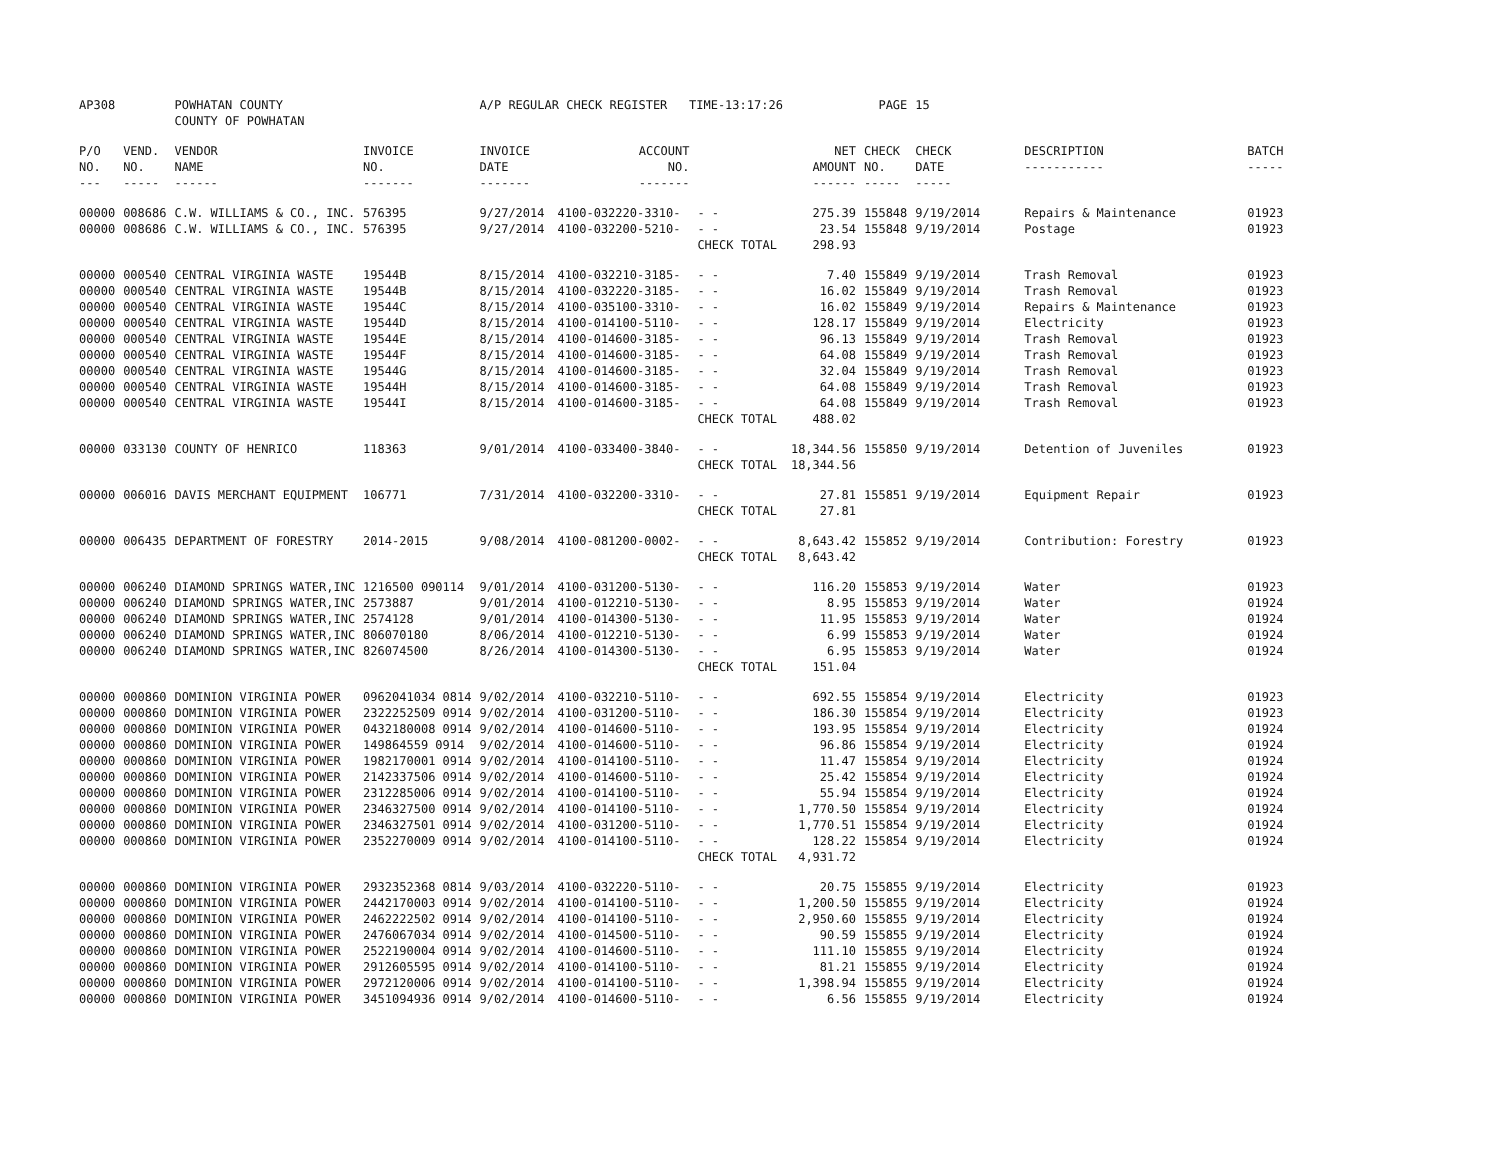| AP308 | | POWHATAN COUNTY COUNTY OF POWHATAN | | A/P REGULAR CHECK REGISTER TIME-13:17:26 | | | | PAGE | 15 | | | |
| P/O NO. --- | VEND. NO. ----- | VENDOR NAME ------ | INVOICE NO. ------- | INVOICE DATE ------- | ACCOUNT NO. ------- | | NET AMOUNT ------ | CHECK NO. ----- | CHECK DATE ----- | DESCRIPTION ----------- | BATCH ----- | |
| 00000 | 008686 | C.W. WILLIAMS & CO., INC. | 576395 | 9/27/2014 | 4100-032220-3310- | - - | 275.39 | 155848 | 9/19/2014 | Repairs & Maintenance | 01923 | |
| 00000 | 008686 | C.W. WILLIAMS & CO., INC. | 576395 | 9/27/2014 | 4100-032200-5210- | - - | 23.54 | 155848 | 9/19/2014 | Postage | 01923 | |
| | | | | | | CHECK TOTAL | 298.93 | | | | | |
| 00000 | 000540 | CENTRAL VIRGINIA WASTE | 19544B | 8/15/2014 | 4100-032210-3185- | - - | 7.40 | 155849 | 9/19/2014 | Trash Removal | 01923 | |
| 00000 | 000540 | CENTRAL VIRGINIA WASTE | 19544B | 8/15/2014 | 4100-032220-3185- | - - | 16.02 | 155849 | 9/19/2014 | Trash Removal | 01923 | |
| 00000 | 000540 | CENTRAL VIRGINIA WASTE | 19544C | 8/15/2014 | 4100-035100-3310- | - - | 16.02 | 155849 | 9/19/2014 | Repairs & Maintenance | 01923 | |
| 00000 | 000540 | CENTRAL VIRGINIA WASTE | 19544D | 8/15/2014 | 4100-014100-5110- | - - | 128.17 | 155849 | 9/19/2014 | Electricity | 01923 | |
| 00000 | 000540 | CENTRAL VIRGINIA WASTE | 19544E | 8/15/2014 | 4100-014600-3185- | - - | 96.13 | 155849 | 9/19/2014 | Trash Removal | 01923 | |
| 00000 | 000540 | CENTRAL VIRGINIA WASTE | 19544F | 8/15/2014 | 4100-014600-3185- | - - | 64.08 | 155849 | 9/19/2014 | Trash Removal | 01923 | |
| 00000 | 000540 | CENTRAL VIRGINIA WASTE | 19544G | 8/15/2014 | 4100-014600-3185- | - - | 32.04 | 155849 | 9/19/2014 | Trash Removal | 01923 | |
| 00000 | 000540 | CENTRAL VIRGINIA WASTE | 19544H | 8/15/2014 | 4100-014600-3185- | - - | 64.08 | 155849 | 9/19/2014 | Trash Removal | 01923 | |
| 00000 | 000540 | CENTRAL VIRGINIA WASTE | 19544I | 8/15/2014 | 4100-014600-3185- | - - | 64.08 | 155849 | 9/19/2014 | Trash Removal | 01923 | |
| | | | | | | CHECK TOTAL | 488.02 | | | | | |
| 00000 | 033130 | COUNTY OF HENRICO | 118363 | 9/01/2014 | 4100-033400-3840- | - - | 18,344.56 | 155850 | 9/19/2014 | Detention of Juveniles | 01923 | |
| | | | | | | CHECK TOTAL | 18,344.56 | | | | | |
| 00000 | 006016 | DAVIS MERCHANT EQUIPMENT | 106771 | 7/31/2014 | 4100-032200-3310- | - - | 27.81 | 155851 | 9/19/2014 | Equipment Repair | 01923 | |
| | | | | | | CHECK TOTAL | 27.81 | | | | | |
| 00000 | 006435 | DEPARTMENT OF FORESTRY | 2014-2015 | 9/08/2014 | 4100-081200-0002- | - - | 8,643.42 | 155852 | 9/19/2014 | Contribution: Forestry | 01923 | |
| | | | | | | CHECK TOTAL | 8,643.42 | | | | | |
| 00000 | 006240 | DIAMOND SPRINGS WATER,INC | 1216500 090114 | 9/01/2014 | 4100-031200-5130- | - - | 116.20 | 155853 | 9/19/2014 | Water | 01923 | |
| 00000 | 006240 | DIAMOND SPRINGS WATER,INC | 2573887 | 9/01/2014 | 4100-012210-5130- | - - | 8.95 | 155853 | 9/19/2014 | Water | 01924 | |
| 00000 | 006240 | DIAMOND SPRINGS WATER,INC | 2574128 | 9/01/2014 | 4100-014300-5130- | - - | 11.95 | 155853 | 9/19/2014 | Water | 01924 | |
| 00000 | 006240 | DIAMOND SPRINGS WATER,INC | 806070180 | 8/06/2014 | 4100-012210-5130- | - - | 6.99 | 155853 | 9/19/2014 | Water | 01924 | |
| 00000 | 006240 | DIAMOND SPRINGS WATER,INC | 826074500 | 8/26/2014 | 4100-014300-5130- | - - | 6.95 | 155853 | 9/19/2014 | Water | 01924 | |
| | | | | | | CHECK TOTAL | 151.04 | | | | | |
| 00000 | 000860 | DOMINION VIRGINIA POWER | 0962041034 0814 | 9/02/2014 | 4100-032210-5110- | - - | 692.55 | 155854 | 9/19/2014 | Electricity | 01923 | |
| 00000 | 000860 | DOMINION VIRGINIA POWER | 2322252509 0914 | 9/02/2014 | 4100-031200-5110- | - - | 186.30 | 155854 | 9/19/2014 | Electricity | 01923 | |
| 00000 | 000860 | DOMINION VIRGINIA POWER | 0432180008 0914 | 9/02/2014 | 4100-014600-5110- | - - | 193.95 | 155854 | 9/19/2014 | Electricity | 01924 | |
| 00000 | 000860 | DOMINION VIRGINIA POWER | 149864559 0914 | 9/02/2014 | 4100-014600-5110- | - - | 96.86 | 155854 | 9/19/2014 | Electricity | 01924 | |
| 00000 | 000860 | DOMINION VIRGINIA POWER | 1982170001 0914 | 9/02/2014 | 4100-014100-5110- | - - | 11.47 | 155854 | 9/19/2014 | Electricity | 01924 | |
| 00000 | 000860 | DOMINION VIRGINIA POWER | 2142337506 0914 | 9/02/2014 | 4100-014600-5110- | - - | 25.42 | 155854 | 9/19/2014 | Electricity | 01924 | |
| 00000 | 000860 | DOMINION VIRGINIA POWER | 2312285006 0914 | 9/02/2014 | 4100-014100-5110- | - - | 55.94 | 155854 | 9/19/2014 | Electricity | 01924 | |
| 00000 | 000860 | DOMINION VIRGINIA POWER | 2346327500 0914 | 9/02/2014 | 4100-014100-5110- | - - | 1,770.50 | 155854 | 9/19/2014 | Electricity | 01924 | |
| 00000 | 000860 | DOMINION VIRGINIA POWER | 2346327501 0914 | 9/02/2014 | 4100-031200-5110- | - - | 1,770.51 | 155854 | 9/19/2014 | Electricity | 01924 | |
| 00000 | 000860 | DOMINION VIRGINIA POWER | 2352270009 0914 | 9/02/2014 | 4100-014100-5110- | - - | 128.22 | 155854 | 9/19/2014 | Electricity | 01924 | |
| | | | | | | CHECK TOTAL | 4,931.72 | | | | | |
| 00000 | 000860 | DOMINION VIRGINIA POWER | 2932352368 0814 | 9/03/2014 | 4100-032220-5110- | - - | 20.75 | 155855 | 9/19/2014 | Electricity | 01923 | |
| 00000 | 000860 | DOMINION VIRGINIA POWER | 2442170003 0914 | 9/02/2014 | 4100-014100-5110- | - - | 1,200.50 | 155855 | 9/19/2014 | Electricity | 01924 | |
| 00000 | 000860 | DOMINION VIRGINIA POWER | 2462222502 0914 | 9/02/2014 | 4100-014100-5110- | - - | 2,950.60 | 155855 | 9/19/2014 | Electricity | 01924 | |
| 00000 | 000860 | DOMINION VIRGINIA POWER | 2476067034 0914 | 9/02/2014 | 4100-014500-5110- | - - | 90.59 | 155855 | 9/19/2014 | Electricity | 01924 | |
| 00000 | 000860 | DOMINION VIRGINIA POWER | 2522190004 0914 | 9/02/2014 | 4100-014600-5110- | - - | 111.10 | 155855 | 9/19/2014 | Electricity | 01924 | |
| 00000 | 000860 | DOMINION VIRGINIA POWER | 2912605595 0914 | 9/02/2014 | 4100-014100-5110- | - - | 81.21 | 155855 | 9/19/2014 | Electricity | 01924 | |
| 00000 | 000860 | DOMINION VIRGINIA POWER | 2972120006 0914 | 9/02/2014 | 4100-014100-5110- | - - | 1,398.94 | 155855 | 9/19/2014 | Electricity | 01924 | |
| 00000 | 000860 | DOMINION VIRGINIA POWER | 3451094936 0914 | 9/02/2014 | 4100-014600-5110- | - - | 6.56 | 155855 | 9/19/2014 | Electricity | 01924 | |